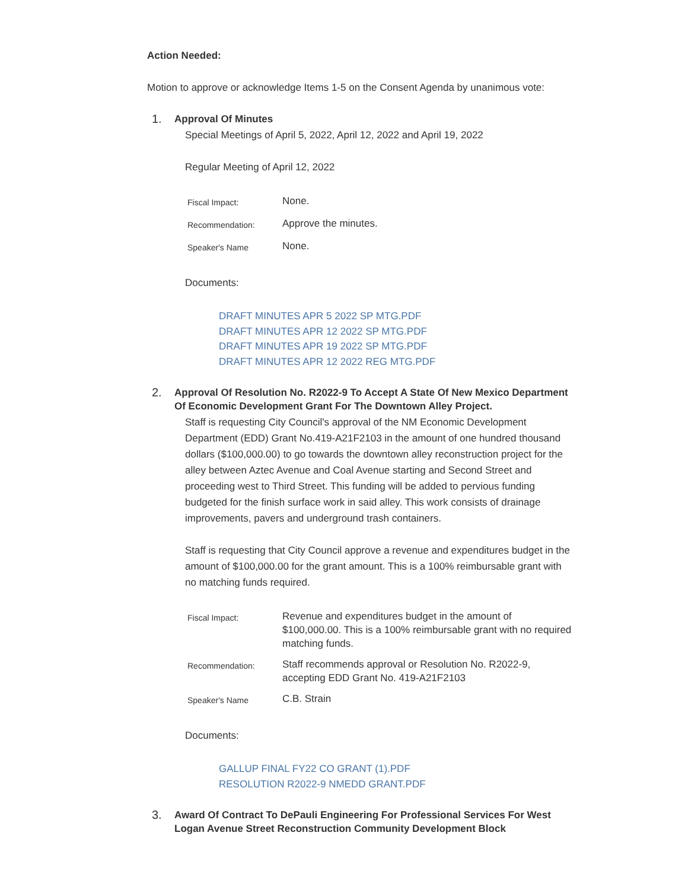Action Needed:
Motion to approve or acknowledge Items 1-5 on the Consent Agenda by unanimous vote:
1.
Approval Of Minutes
Special Meetings of April 5, 2022, April 12, 2022 and April 19, 2022
Regular Meeting of April 12, 2022
| Fiscal Impact: | None. |
| Recommendation: | Approve the minutes. |
| Speaker's Name | None. |
Documents:
DRAFT MINUTES APR 5 2022 SP MTG.PDF
DRAFT MINUTES APR 12 2022 SP MTG.PDF
DRAFT MINUTES APR 19 2022 SP MTG.PDF
DRAFT MINUTES APR 12 2022 REG MTG.PDF
2.
Approval Of Resolution No. R2022-9 To Accept A State Of New Mexico Department Of Economic Development Grant For The Downtown Alley Project.
Staff is requesting City Council's approval of the NM Economic Development Department (EDD) Grant No.419-A21F2103 in the amount of one hundred thousand dollars ($100,000.00) to go towards the downtown alley reconstruction project for the alley between Aztec Avenue and Coal Avenue starting and Second Street and proceeding west to Third Street. This funding will be added to pervious funding budgeted for the finish surface work in said alley. This work consists of drainage improvements, pavers and underground trash containers.
Staff is requesting that City Council approve a revenue and expenditures budget in the amount of $100,000.00 for the grant amount. This is a 100% reimbursable grant with no matching funds required.
| Fiscal Impact: | Revenue and expenditures budget in the amount of $100,000.00. This is a 100% reimbursable grant with no required matching funds. |
| Recommendation: | Staff recommends approval or Resolution No. R2022-9, accepting EDD Grant No. 419-A21F2103 |
| Speaker's Name | C.B. Strain |
Documents:
GALLUP FINAL FY22 CO GRANT (1).PDF
RESOLUTION R2022-9 NMEDD GRANT.PDF
3.
Award Of Contract To DePauli Engineering For Professional Services For West Logan Avenue Street Reconstruction Community Development Block